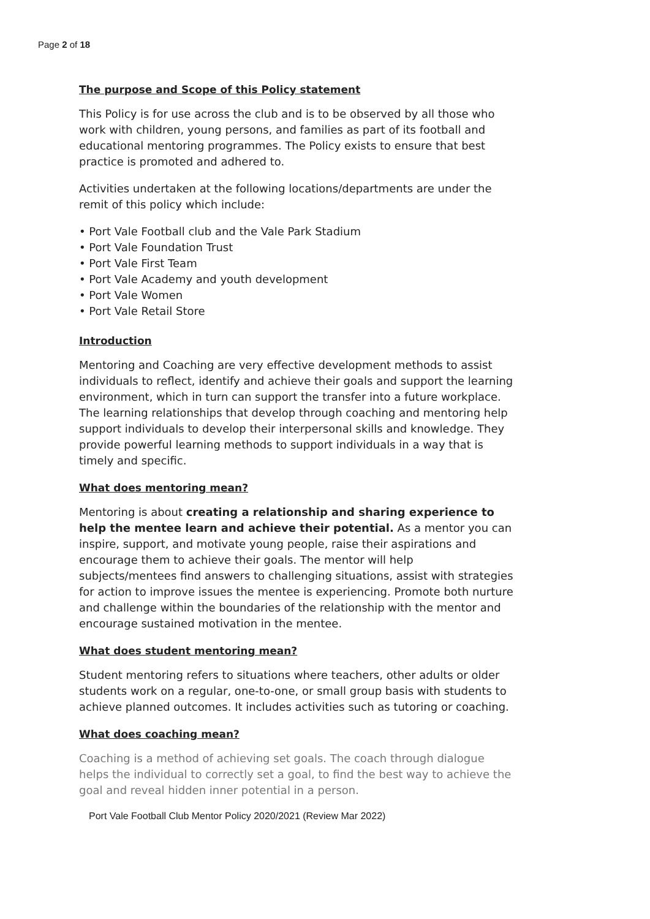Page 2 of 18
The purpose and Scope of this Policy statement
This Policy is for use across the club and is to be observed by all those who work with children, young persons, and families as part of its football and educational mentoring programmes. The Policy exists to ensure that best practice is promoted and adhered to.
Activities undertaken at the following locations/departments are under the remit of this policy which include:
• Port Vale Football club and the Vale Park Stadium
• Port Vale Foundation Trust
• Port Vale First Team
• Port Vale Academy and youth development
• Port Vale Women
• Port Vale Retail Store
Introduction
Mentoring and Coaching are very effective development methods to assist individuals to reflect, identify and achieve their goals and support the learning environment, which in turn can support the transfer into a future workplace. The learning relationships that develop through coaching and mentoring help support individuals to develop their interpersonal skills and knowledge. They provide powerful learning methods to support individuals in a way that is timely and specific.
What does mentoring mean?
Mentoring is about creating a relationship and sharing experience to help the mentee learn and achieve their potential. As a mentor you can inspire, support, and motivate young people, raise their aspirations and encourage them to achieve their goals. The mentor will help subjects/mentees find answers to challenging situations, assist with strategies for action to improve issues the mentee is experiencing. Promote both nurture and challenge within the boundaries of the relationship with the mentor and encourage sustained motivation in the mentee.
What does student mentoring mean?
Student mentoring refers to situations where teachers, other adults or older students work on a regular, one-to-one, or small group basis with students to achieve planned outcomes. It includes activities such as tutoring or coaching.
What does coaching mean?
Coaching is a method of achieving set goals. The coach through dialogue helps the individual to correctly set a goal, to find the best way to achieve the goal and reveal hidden inner potential in a person.
Port Vale Football Club Mentor Policy 2020/2021 (Review Mar 2022)